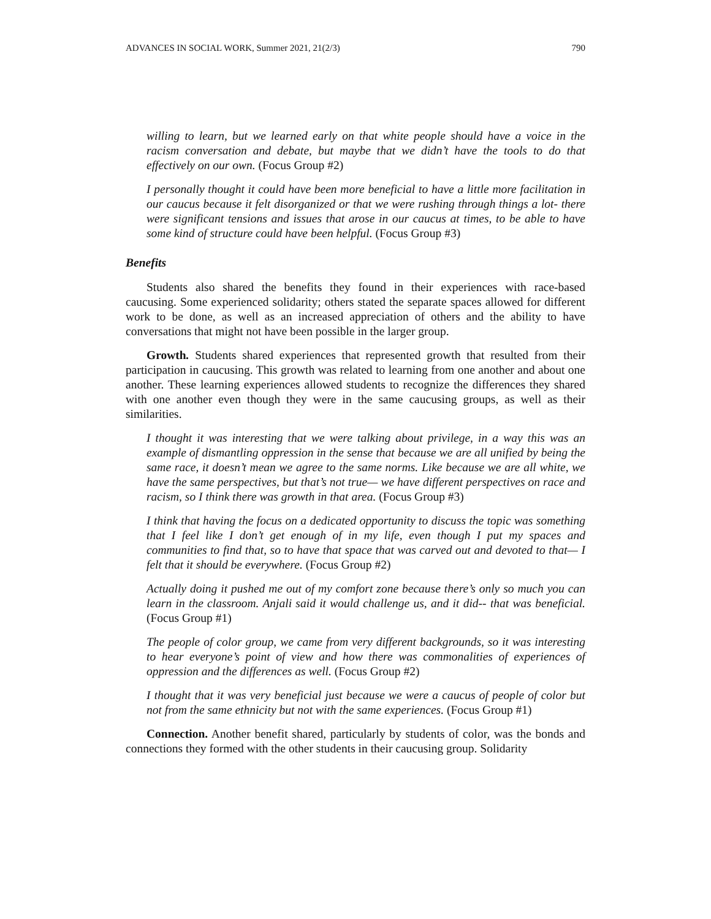ADVANCES IN SOCIAL WORK, Summer 2021, 21(2/3) 790
willing to learn, but we learned early on that white people should have a voice in the racism conversation and debate, but maybe that we didn’t have the tools to do that effectively on our own. (Focus Group #2)
I personally thought it could have been more beneficial to have a little more facilitation in our caucus because it felt disorganized or that we were rushing through things a lot- there were significant tensions and issues that arose in our caucus at times, to be able to have some kind of structure could have been helpful. (Focus Group #3)
Benefits
Students also shared the benefits they found in their experiences with race-based caucusing. Some experienced solidarity; others stated the separate spaces allowed for different work to be done, as well as an increased appreciation of others and the ability to have conversations that might not have been possible in the larger group.
Growth. Students shared experiences that represented growth that resulted from their participation in caucusing. This growth was related to learning from one another and about one another. These learning experiences allowed students to recognize the differences they shared with one another even though they were in the same caucusing groups, as well as their similarities.
I thought it was interesting that we were talking about privilege, in a way this was an example of dismantling oppression in the sense that because we are all unified by being the same race, it doesn’t mean we agree to the same norms. Like because we are all white, we have the same perspectives, but that’s not true— we have different perspectives on race and racism, so I think there was growth in that area. (Focus Group #3)
I think that having the focus on a dedicated opportunity to discuss the topic was something that I feel like I don’t get enough of in my life, even though I put my spaces and communities to find that, so to have that space that was carved out and devoted to that— I felt that it should be everywhere. (Focus Group #2)
Actually doing it pushed me out of my comfort zone because there’s only so much you can learn in the classroom. Anjali said it would challenge us, and it did-- that was beneficial. (Focus Group #1)
The people of color group, we came from very different backgrounds, so it was interesting to hear everyone’s point of view and how there was commonalities of experiences of oppression and the differences as well. (Focus Group #2)
I thought that it was very beneficial just because we were a caucus of people of color but not from the same ethnicity but not with the same experiences. (Focus Group #1)
Connection. Another benefit shared, particularly by students of color, was the bonds and connections they formed with the other students in their caucusing group. Solidarity